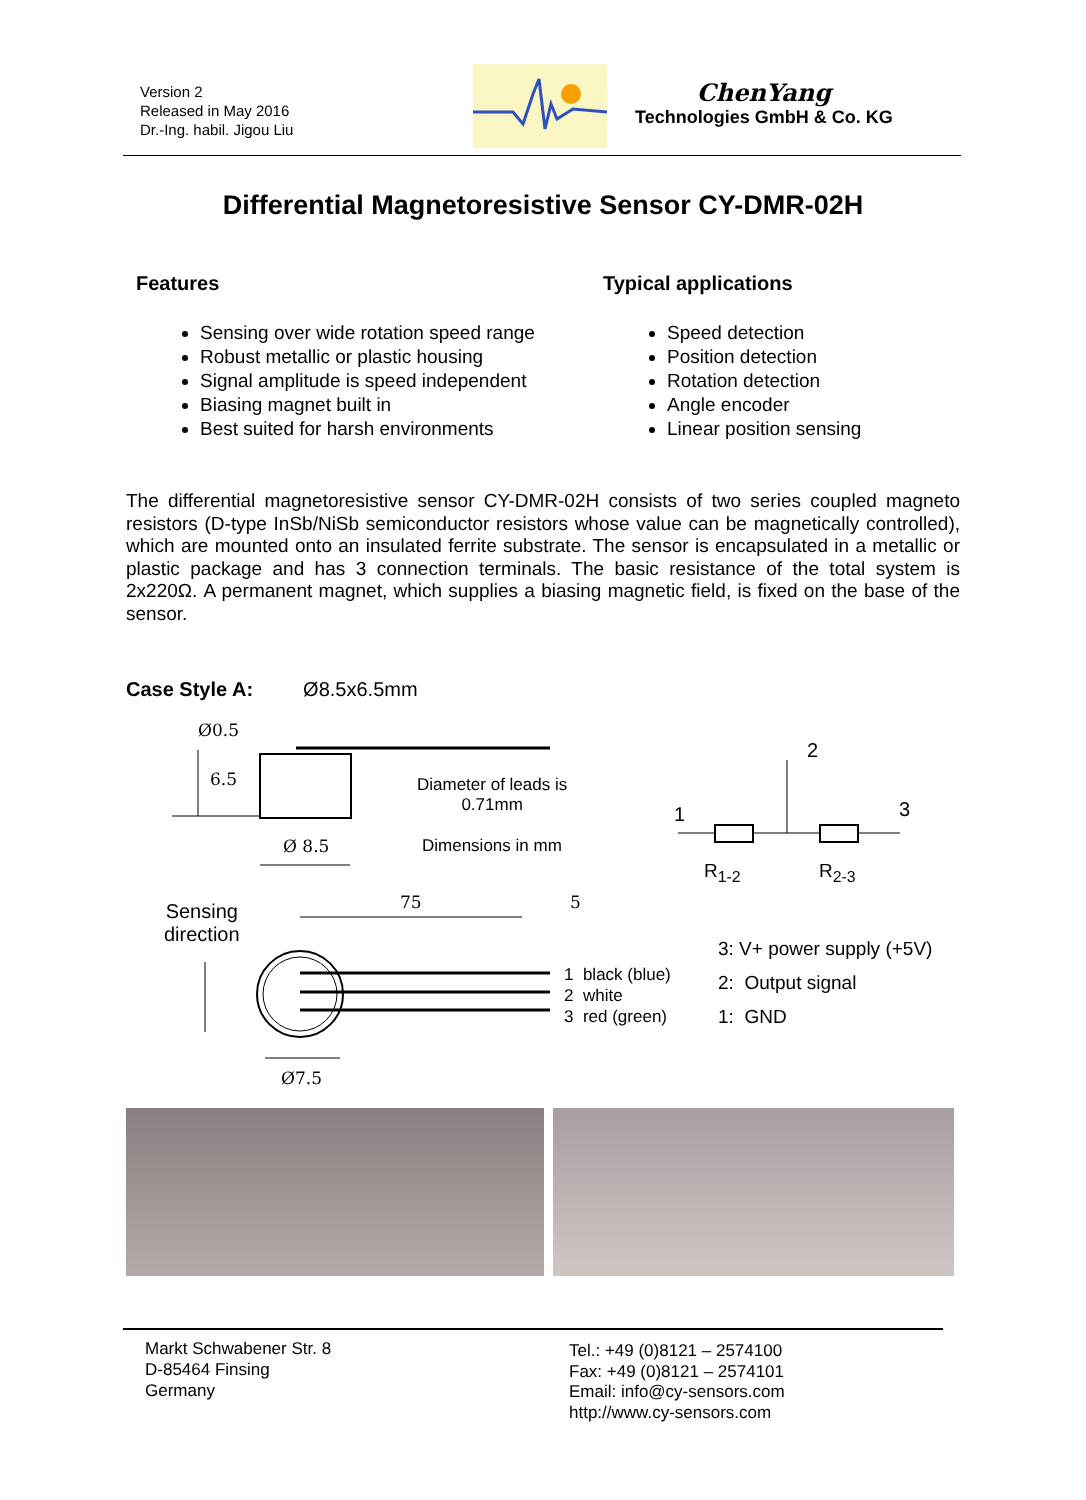Version 2
Released in May 2016
Dr.-Ing. habil. Jigou Liu
ChenYang
Technologies GmbH & Co. KG
Differential Magnetoresistive Sensor CY-DMR-02H
Features
Sensing over wide rotation speed range
Robust metallic or plastic housing
Signal amplitude is speed independent
Biasing magnet built in
Best suited for harsh environments
Typical applications
Speed detection
Position detection
Rotation detection
Angle encoder
Linear position sensing
The differential magnetoresistive sensor CY-DMR-02H consists of two series coupled magneto resistors (D-type InSb/NiSb semiconductor resistors whose value can be magnetically controlled), which are mounted onto an insulated ferrite substrate. The sensor is encapsulated in a metallic or plastic package and has 3 connection terminals. The basic resistance of the total system is 2x220Ω. A permanent magnet, which supplies a biasing magnetic field, is fixed on the base of the sensor.
Case Style A: Ø8.5x6.5mm
Ø0.5
6.5
Diameter of leads is
0.71mm
Dimensions in mm
Ø 8.5
2
1 3
R<sub>1-2</sub> R<sub>2-3</sub>
Sensing
direction
75 5
3: V+ power supply (+5V)
2: Output signal
1: GND
1 black (blue)
2 white
3 red (green)
Ø7.5
Markt Schwabener Str. 8
D-85464 Finsing
Germany
Tel.: +49 (0)8121 – 2574100
Fax: +49 (0)8121 – 2574101
Email: info@cy-sensors.com
http://www.cy-sensors.com